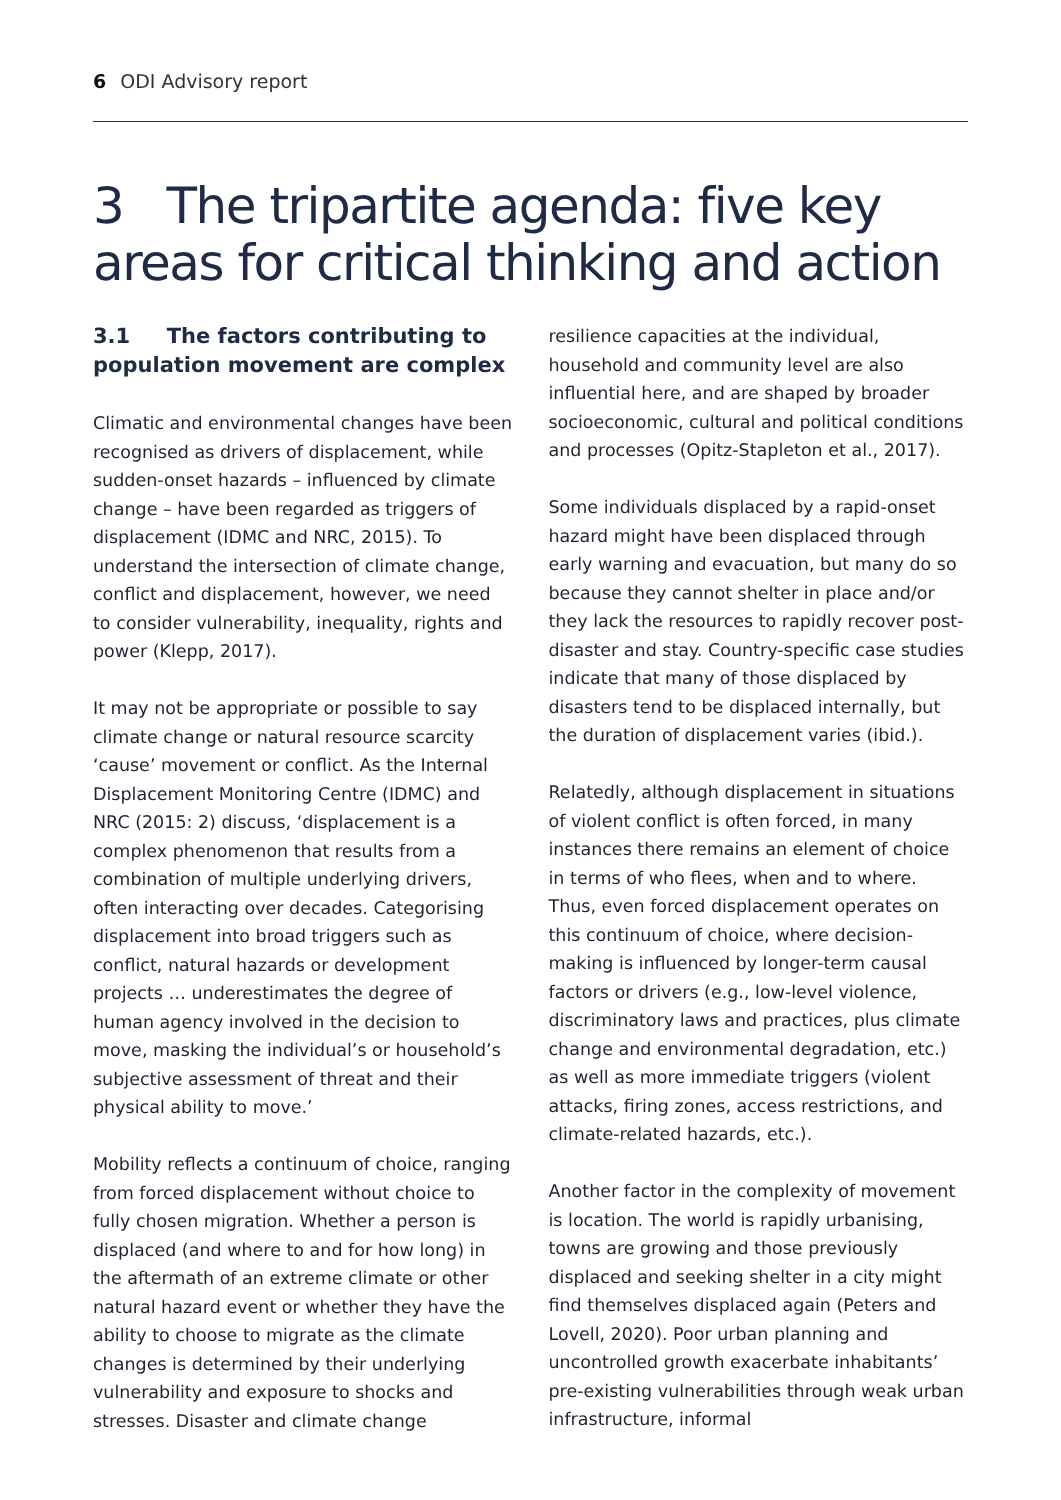6 ODI Advisory report
3 The tripartite agenda: five key areas for critical thinking and action
3.1 The factors contributing to population movement are complex
Climatic and environmental changes have been recognised as drivers of displacement, while sudden-onset hazards – influenced by climate change – have been regarded as triggers of displacement (IDMC and NRC, 2015). To understand the intersection of climate change, conflict and displacement, however, we need to consider vulnerability, inequality, rights and power (Klepp, 2017).
It may not be appropriate or possible to say climate change or natural resource scarcity ‘cause’ movement or conflict. As the Internal Displacement Monitoring Centre (IDMC) and NRC (2015: 2) discuss, ‘displacement is a complex phenomenon that results from a combination of multiple underlying drivers, often interacting over decades. Categorising displacement into broad triggers such as conflict, natural hazards or development projects … underestimates the degree of human agency involved in the decision to move, masking the individual’s or household’s subjective assessment of threat and their physical ability to move.’
Mobility reflects a continuum of choice, ranging from forced displacement without choice to fully chosen migration. Whether a person is displaced (and where to and for how long) in the aftermath of an extreme climate or other natural hazard event or whether they have the ability to choose to migrate as the climate changes is determined by their underlying vulnerability and exposure to shocks and stresses. Disaster and climate change
resilience capacities at the individual, household and community level are also influential here, and are shaped by broader socioeconomic, cultural and political conditions and processes (Opitz-Stapleton et al., 2017).
Some individuals displaced by a rapid-onset hazard might have been displaced through early warning and evacuation, but many do so because they cannot shelter in place and/or they lack the resources to rapidly recover post-disaster and stay. Country-specific case studies indicate that many of those displaced by disasters tend to be displaced internally, but the duration of displacement varies (ibid.).
Relatedly, although displacement in situations of violent conflict is often forced, in many instances there remains an element of choice in terms of who flees, when and to where. Thus, even forced displacement operates on this continuum of choice, where decision-making is influenced by longer-term causal factors or drivers (e.g., low-level violence, discriminatory laws and practices, plus climate change and environmental degradation, etc.) as well as more immediate triggers (violent attacks, firing zones, access restrictions, and climate-related hazards, etc.).
Another factor in the complexity of movement is location. The world is rapidly urbanising, towns are growing and those previously displaced and seeking shelter in a city might find themselves displaced again (Peters and Lovell, 2020). Poor urban planning and uncontrolled growth exacerbate inhabitants’ pre-existing vulnerabilities through weak urban infrastructure, informal